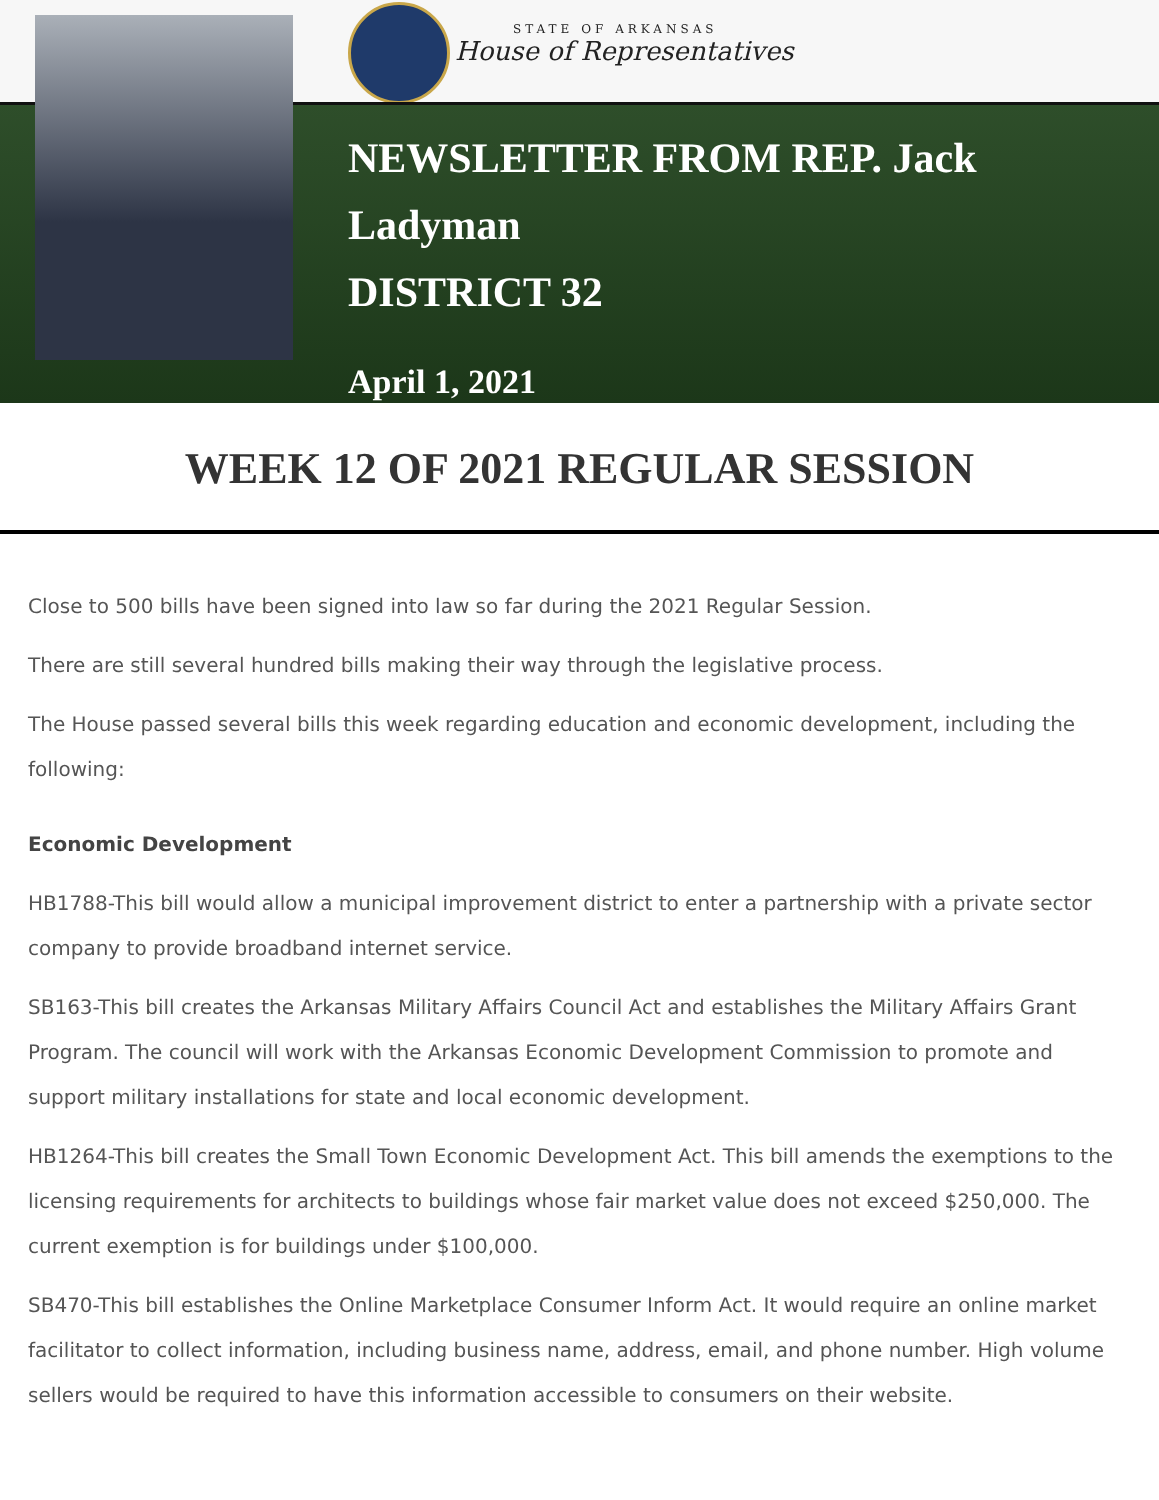STATE OF ARKANSAS
House of Representatives
NEWSLETTER FROM REP. Jack
Ladyman
DISTRICT 32
April 1, 2021
WEEK 12 OF 2021 REGULAR SESSION
Close to 500 bills have been signed into law so far during the 2021 Regular Session.
There are still several hundred bills making their way through the legislative process.
The House passed several bills this week regarding education and economic development, including the following:
Economic Development
HB1788-This bill would allow a municipal improvement district to enter a partnership with a private sector company to provide broadband internet service.
SB163-This bill creates the Arkansas Military Affairs Council Act and establishes the Military Affairs Grant Program. The council will work with the Arkansas Economic Development Commission to promote and support military installations for state and local economic development.
HB1264-This bill creates the Small Town Economic Development Act. This bill amends the exemptions to the licensing requirements for architects to buildings whose fair market value does not exceed $250,000. The current exemption is for buildings under $100,000.
SB470-This bill establishes the Online Marketplace Consumer Inform Act. It would require an online market facilitator to collect information, including business name, address, email, and phone number. High volume sellers would be required to have this information accessible to consumers on their website.